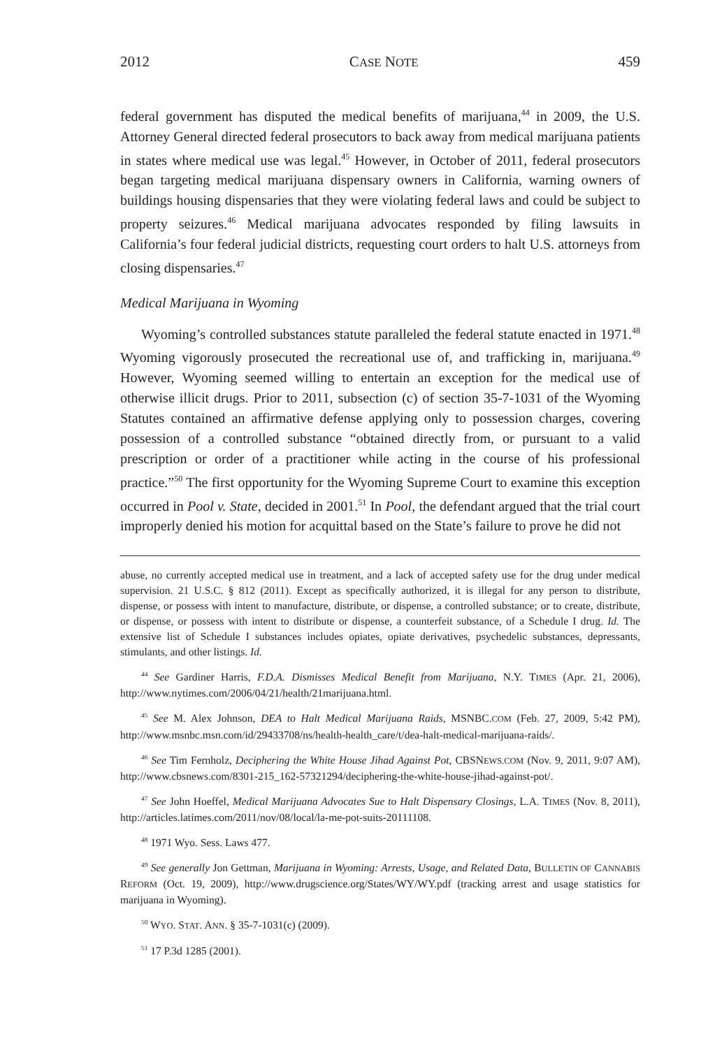2012 CASE NOTE 459
federal government has disputed the medical benefits of marijuana,<sup>44</sup> in 2009, the U.S. Attorney General directed federal prosecutors to back away from medical marijuana patients in states where medical use was legal.<sup>45</sup> However, in October of 2011, federal prosecutors began targeting medical marijuana dispensary owners in California, warning owners of buildings housing dispensaries that they were violating federal laws and could be subject to property seizures.<sup>46</sup> Medical marijuana advocates responded by filing lawsuits in California’s four federal judicial districts, requesting court orders to halt U.S. attorneys from closing dispensaries.<sup>47</sup>
Medical Marijuana in Wyoming
Wyoming’s controlled substances statute paralleled the federal statute enacted in 1971.<sup>48</sup> Wyoming vigorously prosecuted the recreational use of, and trafficking in, marijuana.<sup>49</sup> However, Wyoming seemed willing to entertain an exception for the medical use of otherwise illicit drugs. Prior to 2011, subsection (c) of section 35-7-1031 of the Wyoming Statutes contained an affirmative defense applying only to possession charges, covering possession of a controlled substance “obtained directly from, or pursuant to a valid prescription or order of a practitioner while acting in the course of his professional practice.”<sup>50</sup> The first opportunity for the Wyoming Supreme Court to examine this exception occurred in Pool v. State, decided in 2001.<sup>51</sup> In Pool, the defendant argued that the trial court improperly denied his motion for acquittal based on the State’s failure to prove he did not
abuse, no currently accepted medical use in treatment, and a lack of accepted safety use for the drug under medical supervision. 21 U.S.C. § 812 (2011). Except as specifically authorized, it is illegal for any person to distribute, dispense, or possess with intent to manufacture, distribute, or dispense, a controlled substance; or to create, distribute, or dispense, or possess with intent to distribute or dispense, a counterfeit substance, of a Schedule I drug. Id. The extensive list of Schedule I substances includes opiates, opiate derivatives, psychedelic substances, depressants, stimulants, and other listings. Id.
<sup>44</sup> See Gardiner Harris, F.D.A. Dismisses Medical Benefit from Marijuana, N.Y. TIMES (Apr. 21, 2006), http://www.nytimes.com/2006/04/21/health/21marijuana.html.
<sup>45</sup> See M. Alex Johnson, DEA to Halt Medical Marijuana Raids, MSNBC.COM (Feb. 27, 2009, 5:42 PM), http://www.msnbc.msn.com/id/29433708/ns/health-health_care/t/dea-halt-medical-marijuana-raids/.
<sup>46</sup> See Tim Fernholz, Deciphering the White House Jihad Against Pot, CBSNEWS.COM (Nov. 9, 2011, 9:07 AM), http://www.cbsnews.com/8301-215_162-57321294/deciphering-the-white-house-jihad-against-pot/.
<sup>47</sup> See John Hoeffel, Medical Marijuana Advocates Sue to Halt Dispensary Closings, L.A. TIMES (Nov. 8, 2011), http://articles.latimes.com/2011/nov/08/local/la-me-pot-suits-20111108.
<sup>48</sup> 1971 Wyo. Sess. Laws 477.
<sup>49</sup> See generally Jon Gettman, Marijuana in Wyoming: Arrests, Usage, and Related Data, BULLETIN OF CANNABIS REFORM (Oct. 19, 2009), http://www.drugscience.org/States/WY/WY.pdf (tracking arrest and usage statistics for marijuana in Wyoming).
<sup>50</sup> WYO. STAT. ANN. § 35-7-1031(c) (2009).
<sup>51</sup> 17 P.3d 1285 (2001).